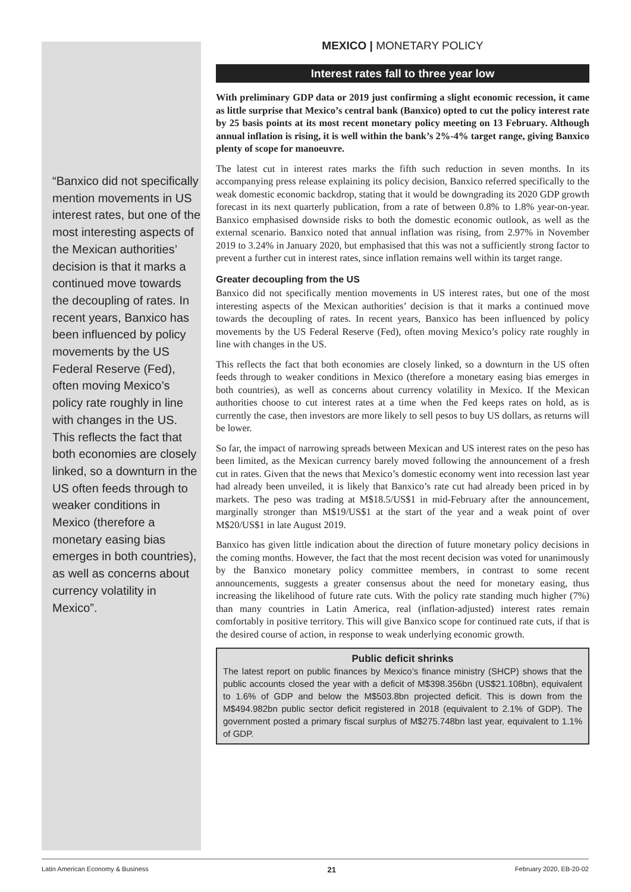“Banxico did not specifically mention movements in US interest rates, but one of the most interesting aspects of the Mexican authorities’ decision is that it marks a continued move towards the decoupling of rates. In recent years, Banxico has been influenced by policy movements by the US Federal Reserve (Fed), often moving Mexico’s policy rate roughly in line with changes in the US. This reflects the fact that both economies are closely linked, so a downturn in the US often feeds through to weaker conditions in Mexico (therefore a monetary easing bias emerges in both countries), as well as concerns about currency volatility in Mexico”.
MEXICO | MONETARY POLICY
Interest rates fall to three year low
With preliminary GDP data or 2019 just confirming a slight economic recession, it came as little surprise that Mexico’s central bank (Banxico) opted to cut the policy interest rate by 25 basis points at its most recent monetary policy meeting on 13 February. Although annual inflation is rising, it is well within the bank’s 2%-4% target range, giving Banxico plenty of scope for manoeuvre.
The latest cut in interest rates marks the fifth such reduction in seven months. In its accompanying press release explaining its policy decision, Banxico referred specifically to the weak domestic economic backdrop, stating that it would be downgrading its 2020 GDP growth forecast in its next quarterly publication, from a rate of between 0.8% to 1.8% year-on-year. Banxico emphasised downside risks to both the domestic economic outlook, as well as the external scenario. Banxico noted that annual inflation was rising, from 2.97% in November 2019 to 3.24% in January 2020, but emphasised that this was not a sufficiently strong factor to prevent a further cut in interest rates, since inflation remains well within its target range.
Greater decoupling from the US
Banxico did not specifically mention movements in US interest rates, but one of the most interesting aspects of the Mexican authorities’ decision is that it marks a continued move towards the decoupling of rates. In recent years, Banxico has been influenced by policy movements by the US Federal Reserve (Fed), often moving Mexico’s policy rate roughly in line with changes in the US.
This reflects the fact that both economies are closely linked, so a downturn in the US often feeds through to weaker conditions in Mexico (therefore a monetary easing bias emerges in both countries), as well as concerns about currency volatility in Mexico. If the Mexican authorities choose to cut interest rates at a time when the Fed keeps rates on hold, as is currently the case, then investors are more likely to sell pesos to buy US dollars, as returns will be lower.
So far, the impact of narrowing spreads between Mexican and US interest rates on the peso has been limited, as the Mexican currency barely moved following the announcement of a fresh cut in rates. Given that the news that Mexico’s domestic economy went into recession last year had already been unveiled, it is likely that Banxico’s rate cut had already been priced in by markets. The peso was trading at M$18.5/US$1 in mid-February after the announcement, marginally stronger than M$19/US$1 at the start of the year and a weak point of over M$20/US$1 in late August 2019.
Banxico has given little indication about the direction of future monetary policy decisions in the coming months. However, the fact that the most recent decision was voted for unanimously by the Banxico monetary policy committee members, in contrast to some recent announcements, suggests a greater consensus about the need for monetary easing, thus increasing the likelihood of future rate cuts. With the policy rate standing much higher (7%) than many countries in Latin America, real (inflation-adjusted) interest rates remain comfortably in positive territory. This will give Banxico scope for continued rate cuts, if that is the desired course of action, in response to weak underlying economic growth.
Public deficit shrinks
The latest report on public finances by Mexico’s finance ministry (SHCP) shows that the public accounts closed the year with a deficit of M$398.356bn (US$21.108bn), equivalent to 1.6% of GDP and below the M$503.8bn projected deficit. This is down from the M$494.982bn public sector deficit registered in 2018 (equivalent to 2.1% of GDP). The government posted a primary fiscal surplus of M$275.748bn last year, equivalent to 1.1% of GDP.
Latin American Economy & Business 21 February 2020, EB-20-02